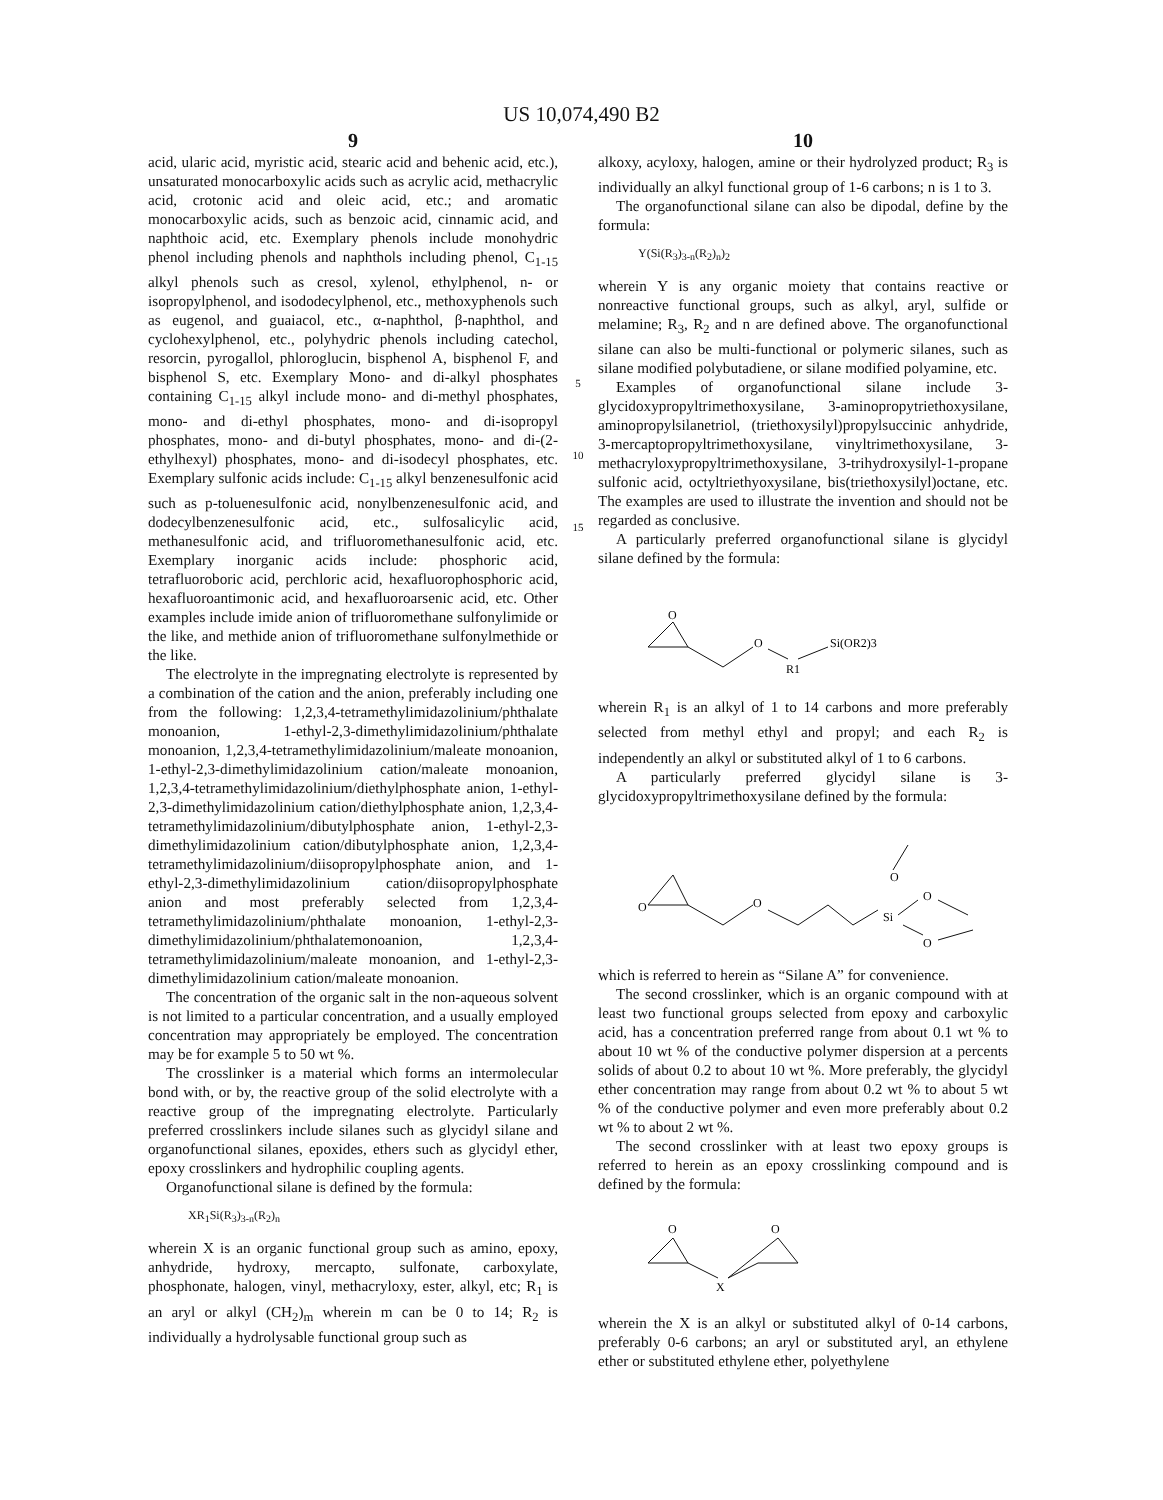US 10,074,490 B2
9
acid, ularic acid, myristic acid, stearic acid and behenic acid, etc.), unsaturated monocarboxylic acids such as acrylic acid, methacrylic acid, crotonic acid and oleic acid, etc.; and aromatic monocarboxylic acids, such as benzoic acid, cinnamic acid, and naphthoic acid, etc. Exemplary phenols include monohydric phenol including phenols and naphthols including phenol, C<sub>1-15</sub> alkyl phenols such as cresol, xylenol, ethylphenol, n- or isopropylphenol, and isododecylphenol, etc., methoxyphenols such as eugenol, and guaiacol, etc., α-naphthol, β-naphthol, and cyclohexylphenol, etc., polyhydric phenols including catechol, resorcin, pyrogallol, phloroglucin, bisphenol A, bisphenol F, and bisphenol S, etc. Exemplary Mono- and di-alkyl phosphates containing C<sub>1-15</sub> alkyl include mono- and di-methyl phosphates, mono- and di-ethyl phosphates, mono- and di-isopropyl phosphates, mono- and di-butyl phosphates, mono- and di-(2-ethylhexyl) phosphates, mono- and di-isodecyl phosphates, etc. Exemplary sulfonic acids include: C<sub>1-15</sub> alkyl benzenesulfonic acid such as p-toluenesulfonic acid, nonylbenzenesulfonic acid, and dodecylbenzenesulfonic acid, etc., sulfosalicylic acid, methanesulfonic acid, and trifluoromethanesulfonic acid, etc. Exemplary inorganic acids include: phosphoric acid, tetrafluoroboric acid, perchloric acid, hexafluorophosphoric acid, hexafluoroantimonic acid, and hexafluoroarsenic acid, etc. Other examples include imide anion of trifluoromethane sulfonylimide or the like, and methide anion of trifluoromethane sulfonylmethide or the like.
The electrolyte in the impregnating electrolyte is represented by a combination of the cation and the anion, preferably including one from the following: 1,2,3,4-tetramethylimidazolinium/phthalate monoanion, 1-ethyl-2,3-dimethylimidazolinium/phthalate monoanion, 1,2,3,4-tetramethylimidazolinium/maleate monoanion, 1-ethyl-2,3-dimethylimidazolinium cation/maleate monoanion, 1,2,3,4-tetramethylimidazolinium/diethylphosphate anion, 1-ethyl-2,3-dimethylimidazolinium cation/diethylphosphate anion, 1,2,3,4-tetramethylimidazolinium/dibutylphosphate anion, 1-ethyl-2,3-dimethylimidazolinium cation/dibutylphosphate anion, 1,2,3,4-tetramethylimidazolinium/diisopropylphosphate anion, and 1-ethyl-2,3-dimethylimidazolinium cation/diisopropylphosphate anion and most preferably selected from 1,2,3,4-tetramethylimidazolinium/phthalate monoanion, 1-ethyl-2,3-dimethylimidazolinium/phthalatemonoanion, 1,2,3,4-tetramethylimidazolinium/maleate monoanion, and 1-ethyl-2,3-dimethylimidazolinium cation/maleate monoanion.
The concentration of the organic salt in the non-aqueous solvent is not limited to a particular concentration, and a usually employed concentration may appropriately be employed. The concentration may be for example 5 to 50 wt %.
The crosslinker is a material which forms an intermolecular bond with, or by, the reactive group of the solid electrolyte with a reactive group of the impregnating electrolyte. Particularly preferred crosslinkers include silanes such as glycidyl silane and organofunctional silanes, epoxides, ethers such as glycidyl ether, epoxy crosslinkers and hydrophilic coupling agents.
Organofunctional silane is defined by the formula:
XR<sub>1</sub>Si(R<sub>3</sub>)<sub>3-n</sub>(R<sub>2</sub>)<sub>n</sub>
wherein X is an organic functional group such as amino, epoxy, anhydride, hydroxy, mercapto, sulfonate, carboxylate, phosphonate, halogen, vinyl, methacryloxy, ester, alkyl, etc; R<sub>1</sub> is an aryl or alkyl (CH<sub>2</sub>)<sub>m</sub> wherein m can be 0 to 14; R<sub>2</sub> is individually a hydrolysable functional group such as
5
10
15
10
alkoxy, acyloxy, halogen, amine or their hydrolyzed product; R<sub>3</sub> is individually an alkyl functional group of 1-6 carbons; n is 1 to 3.
The organofunctional silane can also be dipodal, define by the formula:
Y(Si(R<sub>3</sub>)<sub>3-n</sub>(R<sub>2</sub>)<sub>n</sub>)<sub>2</sub>
wherein Y is any organic moiety that contains reactive or nonreactive functional groups, such as alkyl, aryl, sulfide or melamine; R<sub>3</sub>, R<sub>2</sub> and n are defined above. The organofunctional silane can also be multi-functional or polymeric silanes, such as silane modified polybutadiene, or silane modified polyamine, etc.
Examples of organofunctional silane include 3-glycidoxypropyltrimethoxysilane, 3-aminopropytriethoxysilane, aminopropylsilanetriol, (triethoxysilyl)propylsuccinic anhydride, 3-mercaptopropyltrimethoxysilane, vinyltrimethoxysilane, 3-methacryloxypropyltrimethoxysilane, 3-trihydroxysilyl-1-propane sulfonic acid, octyltriethyoxysilane, bis(triethoxysilyl)octane, etc. The examples are used to illustrate the invention and should not be regarded as conclusive.
A particularly preferred organofunctional silane is glycidyl silane defined by the formula:
O
O
R1
Si(OR2)3
wherein R<sub>1</sub> is an alkyl of 1 to 14 carbons and more preferably selected from methyl ethyl and propyl; and each R<sub>2</sub> is independently an alkyl or substituted alkyl of 1 to 6 carbons.
A particularly preferred glycidyl silane is 3-glycidoxypropyltrimethoxysilane defined by the formula:
O
O
O
Si
O
O
which is referred to herein as “Silane A” for convenience.
The second crosslinker, which is an organic compound with at least two functional groups selected from epoxy and carboxylic acid, has a concentration preferred range from about 0.1 wt % to about 10 wt % of the conductive polymer dispersion at a percents solids of about 0.2 to about 10 wt %. More preferably, the glycidyl ether concentration may range from about 0.2 wt % to about 5 wt % of the conductive polymer and even more preferably about 0.2 wt % to about 2 wt %.
The second crosslinker with at least two epoxy groups is referred to herein as an epoxy crosslinking compound and is defined by the formula:
O
O
X
wherein the X is an alkyl or substituted alkyl of 0-14 carbons, preferably 0-6 carbons; an aryl or substituted aryl, an ethylene ether or substituted ethylene ether, polyethylene